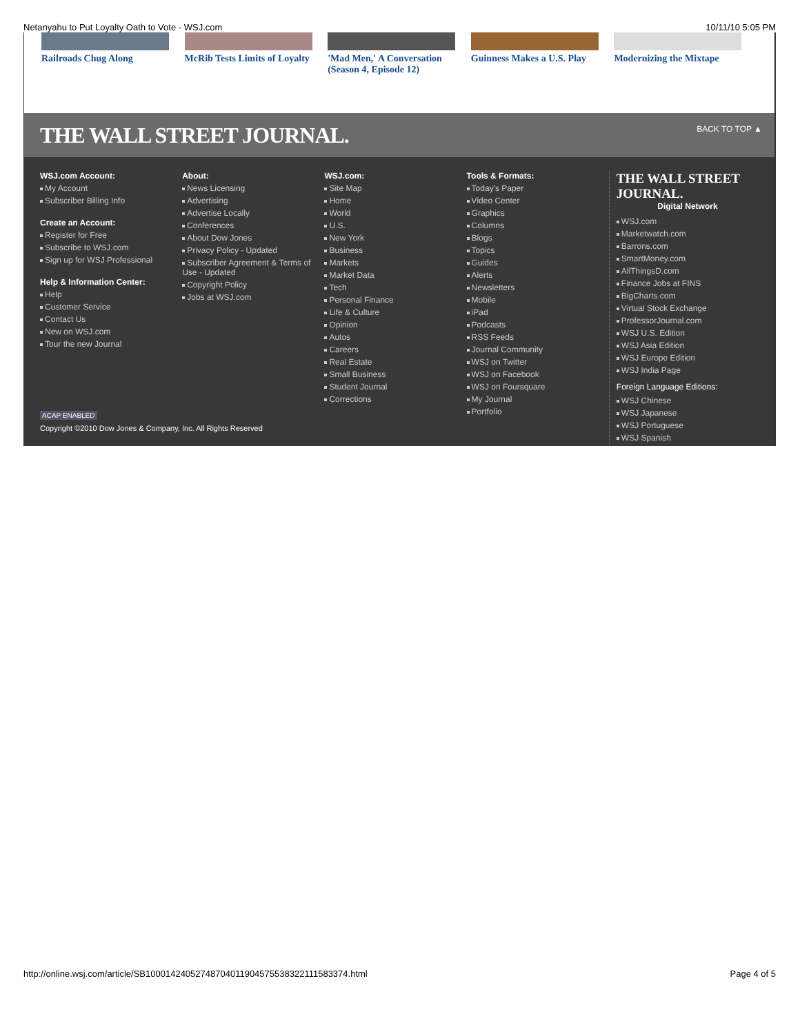Netanyahu to Put Loyalty Oath to Vote - WSJ.com 10/11/10 5:05 PM
Railroads Chug Along McRib Tests Limits of Loyalty
'Mad Men,' A Conversation (Season 4, Episode 12)
Guinness Makes a U.S. Play
Modernizing the Mixtape
THE WALL STREET JOURNAL.
BACK TO TOP ▲
WSJ.com Account:
My Account
Subscriber Billing Info
Create an Account:
Register for Free
Subscribe to WSJ.com
Sign up for WSJ Professional
Help & Information Center:
Help
Customer Service
Contact Us
New on WSJ.com
Tour the new Journal
About:
News Licensing
Advertising
Advertise Locally
Conferences
About Dow Jones
Privacy Policy - Updated
Subscriber Agreement & Terms of Use - Updated
Copyright Policy
Jobs at WSJ.com
WSJ.com:
Site Map
Home
World
U.S.
New York
Business
Markets
Market Data
Tech
Personal Finance
Life & Culture
Opinion
Autos
Careers
Real Estate
Small Business
Student Journal
Corrections
Tools & Formats:
Today's Paper
Video Center
Graphics
Columns
Blogs
Topics
Guides
Alerts
Newsletters
Mobile
iPad
Podcasts
RSS Feeds
Journal Community
WSJ on Twitter
WSJ on Facebook
WSJ on Foursquare
My Journal
Portfolio
THE WALL STREET JOURNAL.
Digital Network
WSJ.com
Marketwatch.com
Barrons.com
SmartMoney.com
AllThingsD.com
Finance Jobs at FINS
BigCharts.com
Virtual Stock Exchange
ProfessorJournal.com
WSJ U.S. Edition
WSJ Asia Edition
WSJ Europe Edition
WSJ India Page
Foreign Language Editions:
WSJ Chinese
WSJ Japanese
WSJ Portuguese
WSJ Spanish
ACAP ENABLED
Copyright ©2010 Dow Jones & Company, Inc. All Rights Reserved
http://online.wsj.com/article/SB10001424052748704011904575538322111583374.html Page 4 of 5